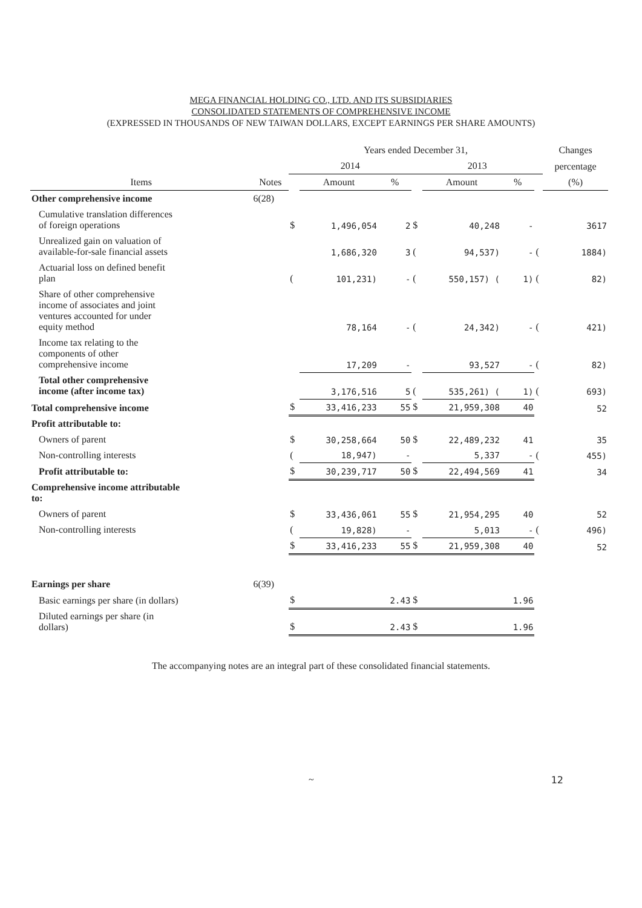MEGA FINANCIAL HOLDING CO., LTD. AND ITS SUBSIDIARIES
CONSOLIDATED STATEMENTS OF COMPREHENSIVE INCOME
(EXPRESSED IN THOUSANDS OF NEW TAIWAN DOLLARS, EXCEPT EARNINGS PER SHARE AMOUNTS)
| | | Years ended December 31, | | | | | | | Changes |
| --- | --- | --- | --- | --- | --- | --- | --- | --- | --- |
| | | 2014 | | | 2013 | | | | percentage |
| Items | Notes | | Amount | % | | Amount | % | | (%) |
| Other comprehensive income | 6(28) | | | | | | | | |
| Cumulative translation differences of foreign operations | | $ | 1,496,054 | 2 | $ | 40,248 | - | | 3617 |
| Unrealized gain on valuation of available-for-sale financial assets | | | 1,686,320 | 3 | ( | 94,537) | - | ( | 1884) |
| Actuarial loss on defined benefit plan | | ( | 101,231) | - | ( | 550,157) ( | 1) | ( | 82) |
| Share of other comprehensive income of associates and joint ventures accounted for under equity method | | | 78,164 | - | ( | 24,342) | - | ( | 421) |
| Income tax relating to the components of other comprehensive income | | | 17,209 | - | | 93,527 | - | ( | 82) |
| Total other comprehensive income (after income tax) | | | 3,176,516 | 5 | ( | 535,261) ( | 1) | ( | 693) |
| Total comprehensive income | | $ | 33,416,233 | 55 | $ | 21,959,308 | 40 | | 52 |
| Profit attributable to: | | | | | | | | | |
| Owners of parent | | $ | 30,258,664 | 50 | $ | 22,489,232 | 41 | | 35 |
| Non-controlling interests | | ( | 18,947) | - | | 5,337 | - | ( | 455) |
| Profit attributable to: | | $ | 30,239,717 | 50 | $ | 22,494,569 | 41 | | 34 |
| Comprehensive income attributable to: | | | | | | | | | |
| Owners of parent | | $ | 33,436,061 | 55 | $ | 21,954,295 | 40 | | 52 |
| Non-controlling interests | | ( | 19,828) | - | | 5,013 | - | ( | 496) |
| | | $ | 33,416,233 | 55 | $ | 21,959,308 | 40 | | 52 |
| Earnings per share | 6(39) | | | | | | | | |
| Basic earnings per share (in dollars) | | $ | | 2.43 | $ | | 1.96 | | |
| Diluted earnings per share (in dollars) | | $ | | 2.43 | $ | | 1.96 | | |
The accompanying notes are an integral part of these consolidated financial statements.
~ 12